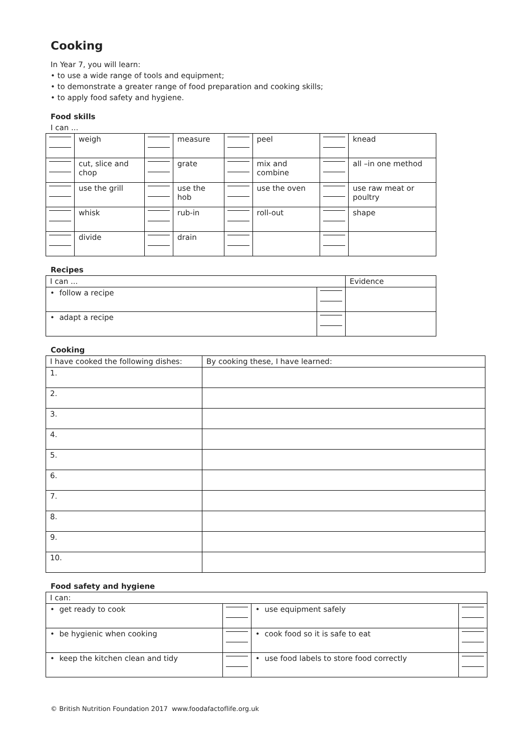Cooking
In Year 7, you will learn:
• to use a wide range of tools and equipment;
• to demonstrate a greater range of food preparation and cooking skills;
• to apply food safety and hygiene.
Food skills
I can ...
| | weigh | | measure | | peel | | knead |
| | cut, slice and chop | | grate | | mix and combine | | all –in one method |
| | use the grill | | use the hob | | use the oven | | use raw meat or poultry |
| | whisk | | rub-in | | roll-out | | shape |
| | divide | | drain | | | | |
Recipes
| I can ... | | Evidence |
| • follow a recipe | | |
| • adapt a recipe | | |
Cooking
| I have cooked the following dishes: | By cooking these, I have learned: |
| 1. | |
| 2. | |
| 3. | |
| 4. | |
| 5. | |
| 6. | |
| 7. | |
| 8. | |
| 9. | |
| 10. | |
Food safety and hygiene
| I can: | | | |
| • get ready to cook | | • use equipment safely | |
| • be hygienic when cooking | | • cook food so it is safe to eat | |
| • keep the kitchen clean and tidy | | • use food labels to store food correctly | |
© British Nutrition Foundation 2017 www.foodafactoflife.org.uk